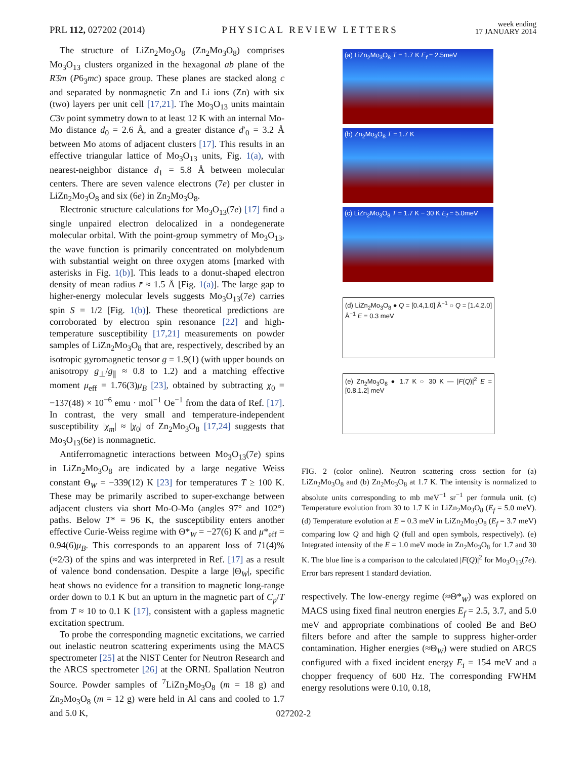PRL 112, 027202 (2014) PHYSICAL REVIEW LETTERS week ending
17 JANUARY 2014
The structure of LiZn<sub>2</sub>Mo<sub>3</sub>O<sub>8</sub> (Zn<sub>2</sub>Mo<sub>3</sub>O<sub>8</sub>) comprises Mo<sub>3</sub>O<sub>13</sub> clusters organized in the hexagonal ab plane of the R3̄m (P6<sub>3</sub>mc) space group. These planes are stacked along c and separated by nonmagnetic Zn and Li ions (Zn) with six (two) layers per unit cell [17,21]. The Mo<sub>3</sub>O<sub>13</sub> units maintain C3v point symmetry down to at least 12 K with an internal Mo-Mo distance d<sub>0</sub> = 2.6 Å, and a greater distance d′<sub>0</sub> = 3.2 Å between Mo atoms of adjacent clusters [17]. This results in an effective triangular lattice of Mo<sub>3</sub>O<sub>13</sub> units, Fig. 1(a), with nearest-neighbor distance d<sub>1</sub> = 5.8 Å between molecular centers. There are seven valence electrons (7e) per cluster in LiZn<sub>2</sub>Mo<sub>3</sub>O<sub>8</sub> and six (6e) in Zn<sub>2</sub>Mo<sub>3</sub>O<sub>8</sub>.
Electronic structure calculations for Mo<sub>3</sub>O<sub>13</sub>(7e) [17] find a single unpaired electron delocalized in a nondegenerate molecular orbital. With the point-group symmetry of Mo<sub>3</sub>O<sub>13</sub>, the wave function is primarily concentrated on molybdenum with substantial weight on three oxygen atoms [marked with asterisks in Fig. 1(b)]. This leads to a donut-shaped electron density of mean radius r̄ ≈ 1.5 Å [Fig. 1(a)]. The large gap to higher-energy molecular levels suggests Mo<sub>3</sub>O<sub>13</sub>(7e) carries spin S = 1/2 [Fig. 1(b)]. These theoretical predictions are corroborated by electron spin resonance [22] and high-temperature susceptibility [17,21] measurements on powder samples of LiZn<sub>2</sub>Mo<sub>3</sub>O<sub>8</sub> that are, respectively, described by an isotropic gyromagnetic tensor g = 1.9(1) (with upper bounds on anisotropy g<sub>⊥</sub>/g<sub>∥</sub> ≈ 0.8 to 1.2) and a matching effective moment μ<sub>eff</sub> = 1.76(3)μ<sub>B</sub> [23], obtained by subtracting χ<sub>0</sub> = −137(48) × 10<sup>−6</sup> emu · mol<sup>−1</sup> Oe<sup>−1</sup> from the data of Ref. [17]. In contrast, the very small and temperature-independent susceptibility |χ<sub>m</sub>| ≈ |χ<sub>0</sub>| of Zn<sub>2</sub>Mo<sub>3</sub>O<sub>8</sub> [17,24] suggests that Mo<sub>3</sub>O<sub>13</sub>(6e) is nonmagnetic.
Antiferromagnetic interactions between Mo<sub>3</sub>O<sub>13</sub>(7e) spins in LiZn<sub>2</sub>Mo<sub>3</sub>O<sub>8</sub> are indicated by a large negative Weiss constant Θ<sub>W</sub> = −339(12) K [23] for temperatures T ≥ 100 K. These may be primarily ascribed to super-exchange between adjacent clusters via short Mo-O-Mo (angles 97° and 102°) paths. Below T* = 96 K, the susceptibility enters another effective Curie-Weiss regime with Θ*<sub>W</sub> = −27(6) K and μ*<sub>eff</sub> = 0.94(6)μ<sub>B</sub>. This corresponds to an apparent loss of 71(4)% (≈2/3) of the spins and was interpreted in Ref. [17] as a result of valence bond condensation. Despite a large |Θ<sub>W</sub>|, specific heat shows no evidence for a transition to magnetic long-range order down to 0.1 K but an upturn in the magnetic part of C<sub>p</sub>/T from T ≈ 10 to 0.1 K [17], consistent with a gapless magnetic excitation spectrum.
To probe the corresponding magnetic excitations, we carried out inelastic neutron scattering experiments using the MACS spectrometer [25] at the NIST Center for Neutron Research and the ARCS spectrometer [26] at the ORNL Spallation Neutron Source. Powder samples of <sup>7</sup>LiZn<sub>2</sub>Mo<sub>3</sub>O<sub>8</sub> (m = 18 g) and Zn<sub>2</sub>Mo<sub>3</sub>O<sub>8</sub> (m = 12 g) were held in Al cans and cooled to 1.7 and 5.0 K,
(a) LiZn<sub>2</sub>Mo<sub>3</sub>O<sub>8</sub> T = 1.7 K E<sub>f</sub> = 2.5meV
(b) Zn<sub>2</sub>Mo<sub>3</sub>O<sub>8</sub> T = 1.7 K
(c) LiZn<sub>2</sub>Mo<sub>3</sub>O<sub>8</sub> T = 1.7 K − 30 K E<sub>f</sub> = 5.0meV
(d) LiZn<sub>2</sub>Mo<sub>3</sub>O<sub>8</sub> ● Q = [0.4,1.0] Å<sup>−1</sup> ○ Q = [1.4,2.0] Å<sup>−1</sup> E = 0.3 meV
(e) Zn<sub>2</sub>Mo<sub>3</sub>O<sub>8</sub> ● 1.7 K ○ 30 K — |F(Q)|<sup>2</sup> E = [0.8,1.2] meV
FIG. 2 (color online). Neutron scattering cross section for (a) LiZn<sub>2</sub>Mo<sub>3</sub>O<sub>8</sub> and (b) Zn<sub>2</sub>Mo<sub>3</sub>O<sub>8</sub> at 1.7 K. The intensity is normalized to absolute units corresponding to mb meV<sup>−1</sup> sr<sup>−1</sup> per formula unit. (c) Temperature evolution from 30 to 1.7 K in LiZn<sub>2</sub>Mo<sub>3</sub>O<sub>8</sub> (E<sub>f</sub> = 5.0 meV). (d) Temperature evolution at E = 0.3 meV in LiZn<sub>2</sub>Mo<sub>3</sub>O<sub>8</sub> (E<sub>f</sub> = 3.7 meV) comparing low Q and high Q (full and open symbols, respectively). (e) Integrated intensity of the E = 1.0 meV mode in Zn<sub>2</sub>Mo<sub>3</sub>O<sub>8</sub> for 1.7 and 30 K. The blue line is a comparison to the calculated |F(Q)|<sup>2</sup> for Mo<sub>3</sub>O<sub>13</sub>(7e). Error bars represent 1 standard deviation.
respectively. The low-energy regime (≈Θ*<sub>W</sub>) was explored on MACS using fixed final neutron energies E<sub>f</sub> = 2.5, 3.7, and 5.0 meV and appropriate combinations of cooled Be and BeO filters before and after the sample to suppress higher-order contamination. Higher energies (≈Θ<sub>W</sub>) were studied on ARCS configured with a fixed incident energy E<sub>i</sub> = 154 meV and a chopper frequency of 600 Hz. The corresponding FWHM energy resolutions were 0.10, 0.18,
027202-2